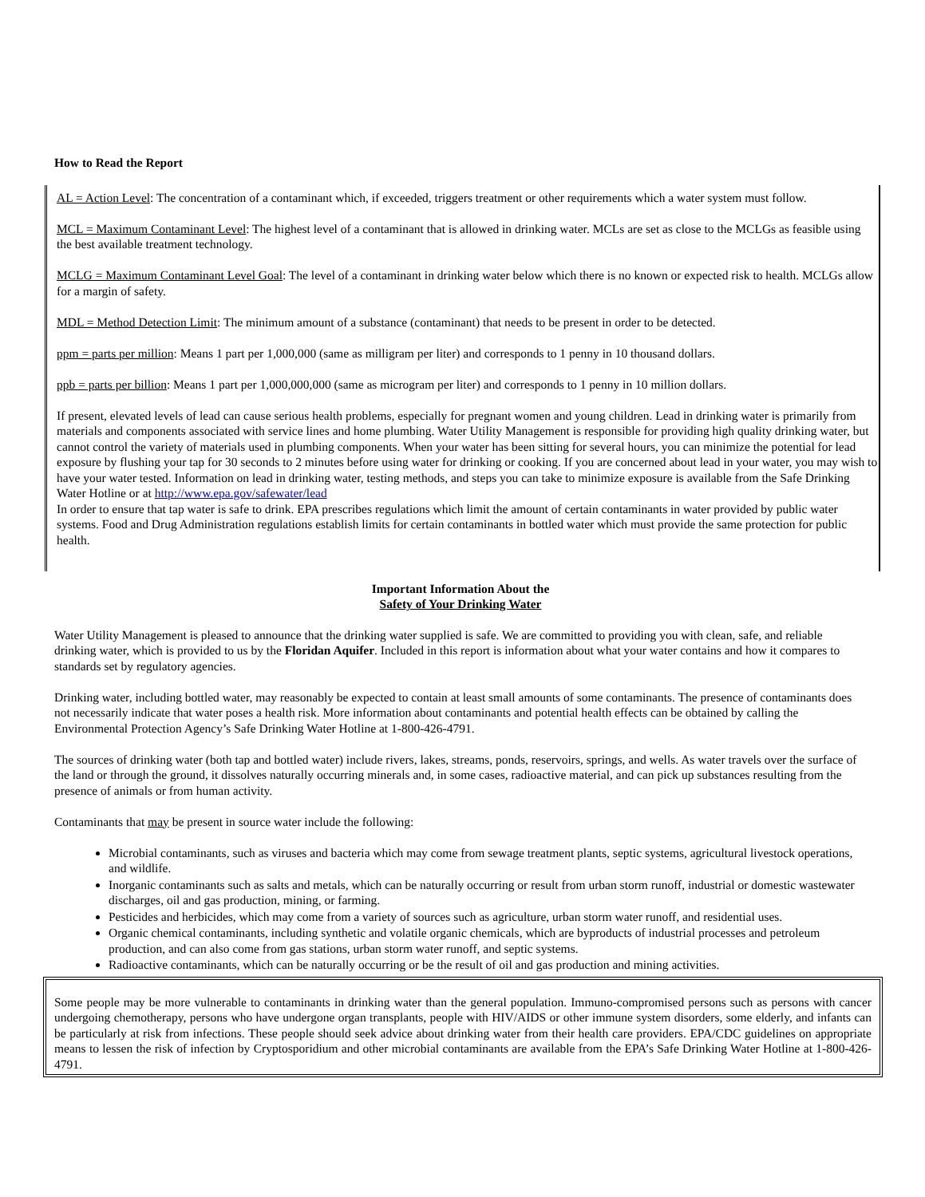How to Read the Report
AL = Action Level: The concentration of a contaminant which, if exceeded, triggers treatment or other requirements which a water system must follow.
MCL = Maximum Contaminant Level: The highest level of a contaminant that is allowed in drinking water. MCLs are set as close to the MCLGs as feasible using the best available treatment technology.
MCLG = Maximum Contaminant Level Goal: The level of a contaminant in drinking water below which there is no known or expected risk to health. MCLGs allow for a margin of safety.
MDL = Method Detection Limit: The minimum amount of a substance (contaminant) that needs to be present in order to be detected.
ppm = parts per million: Means 1 part per 1,000,000 (same as milligram per liter) and corresponds to 1 penny in 10 thousand dollars.
ppb = parts per billion: Means 1 part per 1,000,000,000 (same as microgram per liter) and corresponds to 1 penny in 10 million dollars.
If present, elevated levels of lead can cause serious health problems, especially for pregnant women and young children. Lead in drinking water is primarily from materials and components associated with service lines and home plumbing. Water Utility Management is responsible for providing high quality drinking water, but cannot control the variety of materials used in plumbing components. When your water has been sitting for several hours, you can minimize the potential for lead exposure by flushing your tap for 30 seconds to 2 minutes before using water for drinking or cooking. If you are concerned about lead in your water, you may wish to have your water tested. Information on lead in drinking water, testing methods, and steps you can take to minimize exposure is available from the Safe Drinking Water Hotline or at http://www.epa.gov/safewater/lead
In order to ensure that tap water is safe to drink. EPA prescribes regulations which limit the amount of certain contaminants in water provided by public water systems. Food and Drug Administration regulations establish limits for certain contaminants in bottled water which must provide the same protection for public health.
Important Information About the
Safety of Your Drinking Water
Water Utility Management is pleased to announce that the drinking water supplied is safe. We are committed to providing you with clean, safe, and reliable drinking water, which is provided to us by the Floridan Aquifer. Included in this report is information about what your water contains and how it compares to standards set by regulatory agencies.
Drinking water, including bottled water, may reasonably be expected to contain at least small amounts of some contaminants. The presence of contaminants does not necessarily indicate that water poses a health risk. More information about contaminants and potential health effects can be obtained by calling the Environmental Protection Agency’s Safe Drinking Water Hotline at 1-800-426-4791.
The sources of drinking water (both tap and bottled water) include rivers, lakes, streams, ponds, reservoirs, springs, and wells. As water travels over the surface of the land or through the ground, it dissolves naturally occurring minerals and, in some cases, radioactive material, and can pick up substances resulting from the presence of animals or from human activity.
Contaminants that may be present in source water include the following:
Microbial contaminants, such as viruses and bacteria which may come from sewage treatment plants, septic systems, agricultural livestock operations, and wildlife.
Inorganic contaminants such as salts and metals, which can be naturally occurring or result from urban storm runoff, industrial or domestic wastewater discharges, oil and gas production, mining, or farming.
Pesticides and herbicides, which may come from a variety of sources such as agriculture, urban storm water runoff, and residential uses.
Organic chemical contaminants, including synthetic and volatile organic chemicals, which are byproducts of industrial processes and petroleum production, and can also come from gas stations, urban storm water runoff, and septic systems.
Radioactive contaminants, which can be naturally occurring or be the result of oil and gas production and mining activities.
Some people may be more vulnerable to contaminants in drinking water than the general population. Immuno-compromised persons such as persons with cancer undergoing chemotherapy, persons who have undergone organ transplants, people with HIV/AIDS or other immune system disorders, some elderly, and infants can be particularly at risk from infections. These people should seek advice about drinking water from their health care providers. EPA/CDC guidelines on appropriate means to lessen the risk of infection by Cryptosporidium and other microbial contaminants are available from the EPA’s Safe Drinking Water Hotline at 1-800-426-4791.